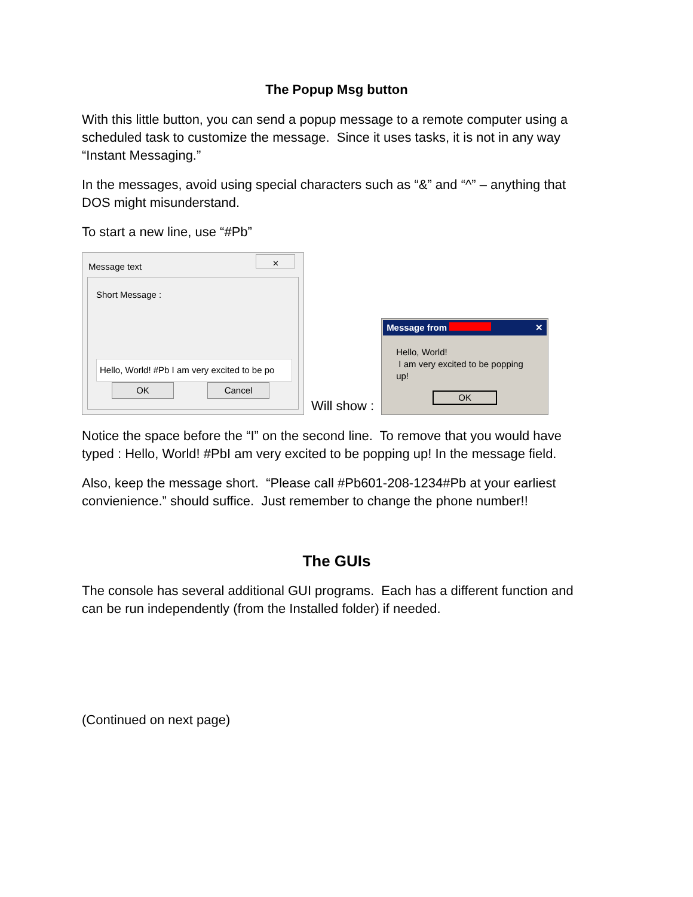The Popup Msg button
With this little button, you can send a popup message to a remote computer using a scheduled task to customize the message. Since it uses tasks, it is not in any way “Instant Messaging.”
In the messages, avoid using special characters such as “&” and “^” – anything that DOS might misunderstand.
To start a new line, use “#Pb”
Message text
✕
Short Message :
Hello, World! #Pb I am very excited to be po
OK Cancel
Will show :
Message from ✕
Hello, World!
I am very excited to be popping up!
OK
Notice the space before the “I” on the second line. To remove that you would have typed : Hello, World! #PbI am very excited to be popping up! In the message field.
Also, keep the message short. “Please call #Pb601-208-1234#Pb at your earliest convienience.” should suffice. Just remember to change the phone number!!
The GUIs
The console has several additional GUI programs. Each has a different function and can be run independently (from the Installed folder) if needed.
(Continued on next page)